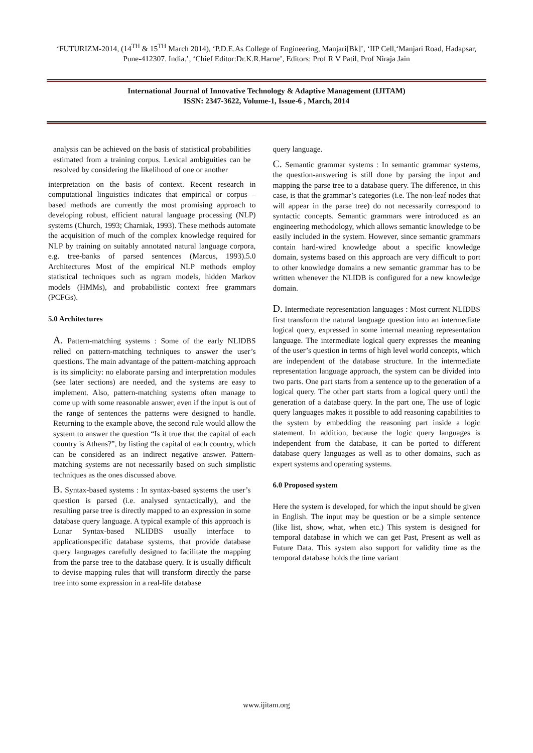‘FUTURIZM-2014, (14<sup>TH</sup> & 15<sup>TH</sup> March 2014), ‘P.D.E.As College of Engineering, Manjari[Bk]’, ‘IIP Cell,‘Manjari Road, Hadapsar, Pune-412307. India.’, ‘Chief Editor:Dr.K.R.Harne’, Editors: Prof R V Patil, Prof Niraja Jain
International Journal of Innovative Technology & Adaptive Management (IJITAM)
ISSN: 2347-3622, Volume-1, Issue-6 , March, 2014
analysis can be achieved on the basis of statistical probabilities estimated from a training corpus. Lexical ambiguities can be resolved by considering the likelihood of one or another
interpretation on the basis of context. Recent research in computational linguistics indicates that empirical or corpus –based methods are currently the most promising approach to developing robust, efficient natural language processing (NLP) systems (Church, 1993; Charniak, 1993). These methods automate the acquisition of much of the complex knowledge required for NLP by training on suitably annotated natural language corpora, e.g. tree-banks of parsed sentences (Marcus, 1993).5.0 Architectures Most of the empirical NLP methods employ statistical techniques such as ngram models, hidden Markov models (HMMs), and probabilistic context free grammars (PCFGs).
5.0 Architectures
A. Pattern-matching systems : Some of the early NLIDBS relied on pattern-matching techniques to answer the user’s questions. The main advantage of the pattern-matching approach is its simplicity: no elaborate parsing and interpretation modules (see later sections) are needed, and the systems are easy to implement. Also, pattern-matching systems often manage to come up with some reasonable answer, even if the input is out of the range of sentences the patterns were designed to handle. Returning to the example above, the second rule would allow the system to answer the question “Is it true that the capital of each country is Athens?”, by listing the capital of each country, which can be considered as an indirect negative answer. Pattern-matching systems are not necessarily based on such simplistic techniques as the ones discussed above.
B. Syntax-based systems : In syntax-based systems the user’s question is parsed (i.e. analysed syntactically), and the resulting parse tree is directly mapped to an expression in some database query language. A typical example of this approach is Lunar Syntax-based NLIDBS usually interface to applicationspecific database systems, that provide database query languages carefully designed to facilitate the mapping from the parse tree to the database query. It is usually difficult to devise mapping rules that will transform directly the parse tree into some expression in a real-life database
query language.
C. Semantic grammar systems : In semantic grammar systems, the question-answering is still done by parsing the input and mapping the parse tree to a database query. The difference, in this case, is that the grammar’s categories (i.e. The non-leaf nodes that will appear in the parse tree) do not necessarily correspond to syntactic concepts. Semantic grammars were introduced as an engineering methodology, which allows semantic knowledge to be easily included in the system. However, since semantic grammars contain hard-wired knowledge about a specific knowledge domain, systems based on this approach are very difficult to port to other knowledge domains a new semantic grammar has to be written whenever the NLIDB is configured for a new knowledge domain.
D. Intermediate representation languages : Most current NLIDBS first transform the natural language question into an intermediate logical query, expressed in some internal meaning representation language. The intermediate logical query expresses the meaning of the user’s question in terms of high level world concepts, which are independent of the database structure. In the intermediate representation language approach, the system can be divided into two parts. One part starts from a sentence up to the generation of a logical query. The other part starts from a logical query until the generation of a database query. In the part one, The use of logic query languages makes it possible to add reasoning capabilities to the system by embedding the reasoning part inside a logic statement. In addition, because the logic query languages is independent from the database, it can be ported to different database query languages as well as to other domains, such as expert systems and operating systems.
6.0 Proposed system
Here the system is developed, for which the input should be given in English. The input may be question or be a simple sentence (like list, show, what, when etc.) This system is designed for temporal database in which we can get Past, Present as well as Future Data. This system also support for validity time as the temporal database holds the time variant
www.ijitam.org